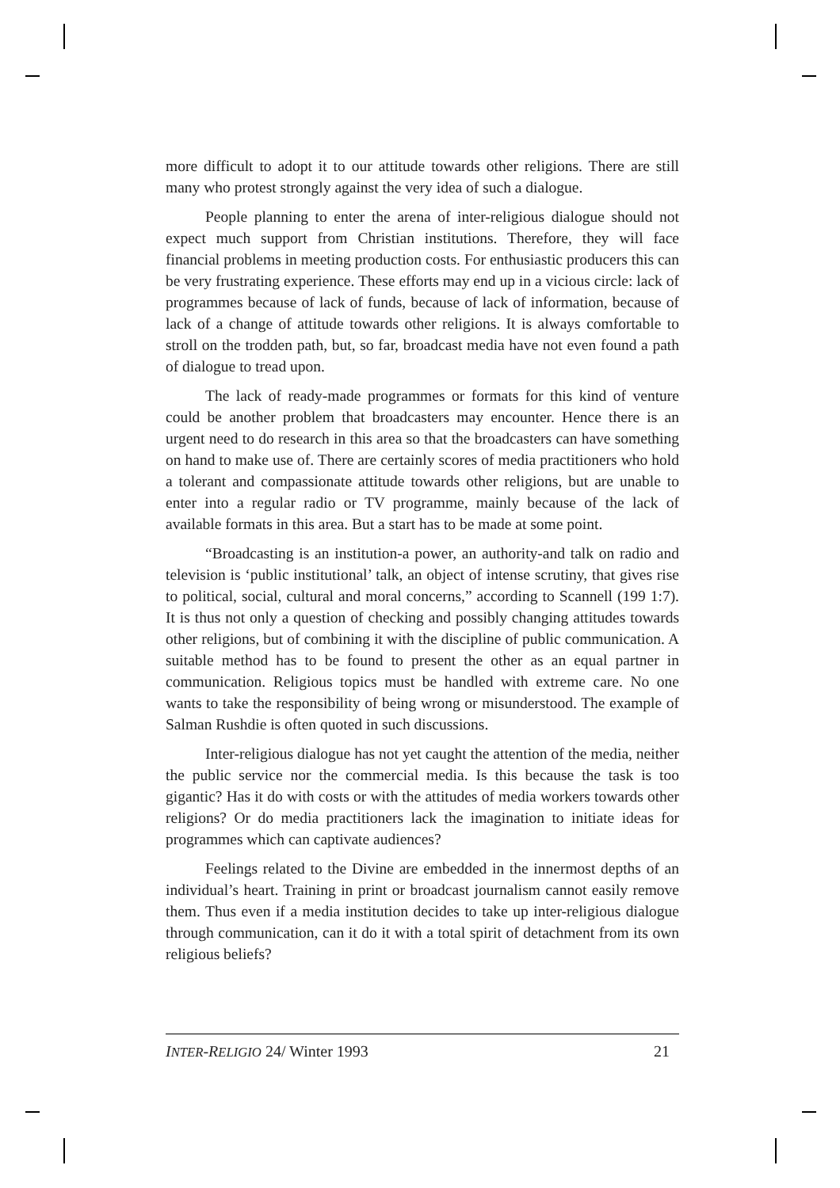more difficult to adopt it to our attitude towards other religions. There are still many who protest strongly against the very idea of such a dialogue.
People planning to enter the arena of inter-religious dialogue should not expect much support from Christian institutions. Therefore, they will face financial problems in meeting production costs. For enthusiastic producers this can be very frustrating experience. These efforts may end up in a vicious circle: lack of programmes because of lack of funds, because of lack of information, because of lack of a change of attitude towards other religions. It is always comfortable to stroll on the trodden path, but, so far, broadcast media have not even found a path of dialogue to tread upon.
The lack of ready-made programmes or formats for this kind of venture could be another problem that broadcasters may encounter. Hence there is an urgent need to do research in this area so that the broadcasters can have something on hand to make use of. There are certainly scores of media practitioners who hold a tolerant and compassionate attitude towards other religions, but are unable to enter into a regular radio or TV programme, mainly because of the lack of available formats in this area. But a start has to be made at some point.
“Broadcasting is an institution-a power, an authority-and talk on radio and television is ‘public institutional’ talk, an object of intense scrutiny, that gives rise to political, social, cultural and moral concerns,” according to Scannell (199 1:7). It is thus not only a question of checking and possibly changing attitudes towards other religions, but of combining it with the discipline of public communication. A suitable method has to be found to present the other as an equal partner in communication. Religious topics must be handled with extreme care. No one wants to take the responsibility of being wrong or misunderstood. The example of Salman Rushdie is often quoted in such discussions.
Inter-religious dialogue has not yet caught the attention of the media, neither the public service nor the commercial media. Is this because the task is too gigantic? Has it do with costs or with the attitudes of media workers towards other religions? Or do media practitioners lack the imagination to initiate ideas for programmes which can captivate audiences?
Feelings related to the Divine are embedded in the innermost depths of an individual’s heart. Training in print or broadcast journalism cannot easily remove them. Thus even if a media institution decides to take up inter-religious dialogue through communication, can it do it with a total spirit of detachment from its own religious beliefs?
INTER-RELIGIO 24/ Winter 1993 21